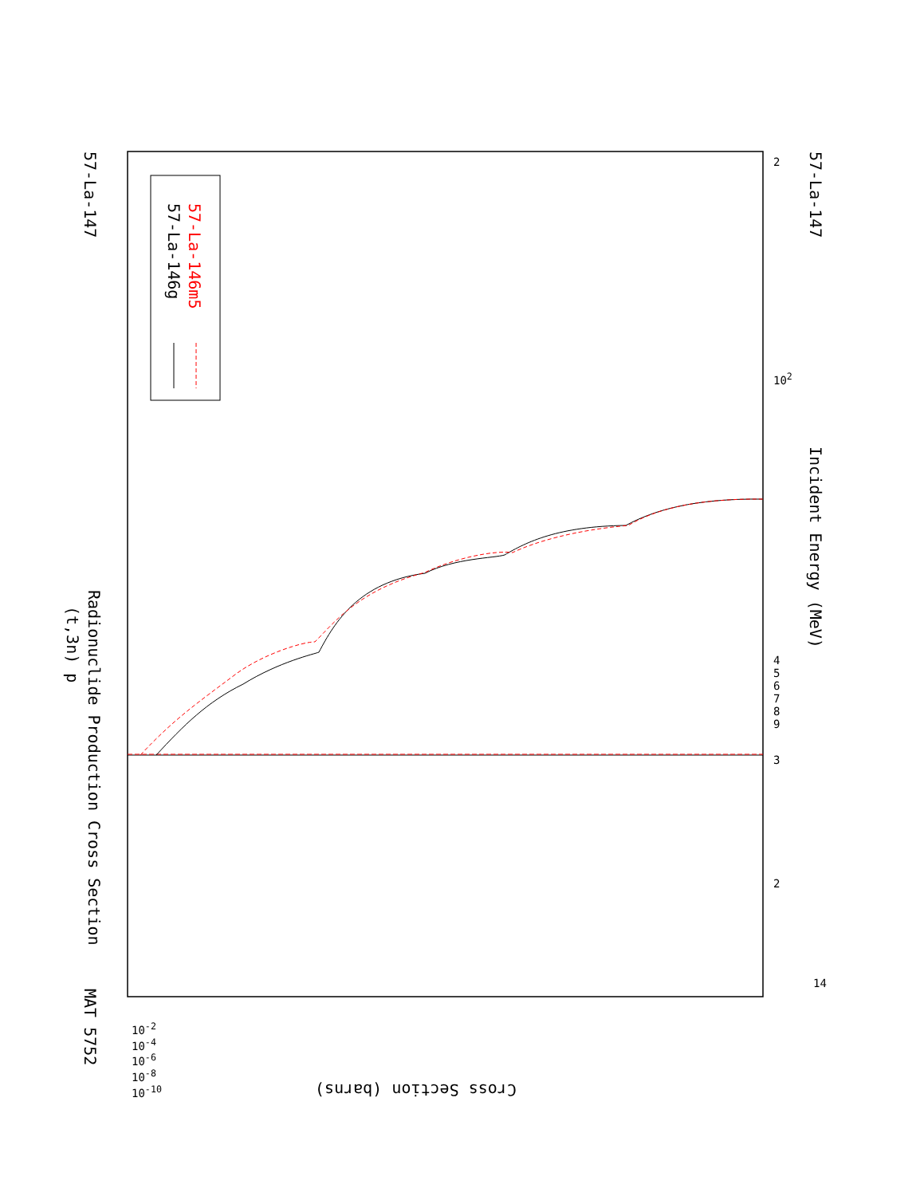Radionuclide Production Cross Section
(t,3n) p
MAT 5752
57-La-147 57-La-147
Incident Energy (MeV)
Cross Section (barns)
57-La-146g 57-La-146m5
3
2
14
10<sup>2</sup>
4 5 6 7 8 9
2
10<sup>-2</sup> 10<sup>-4</sup> 10<sup>-6</sup> 10<sup>-8</sup> 10<sup>-10</sup>